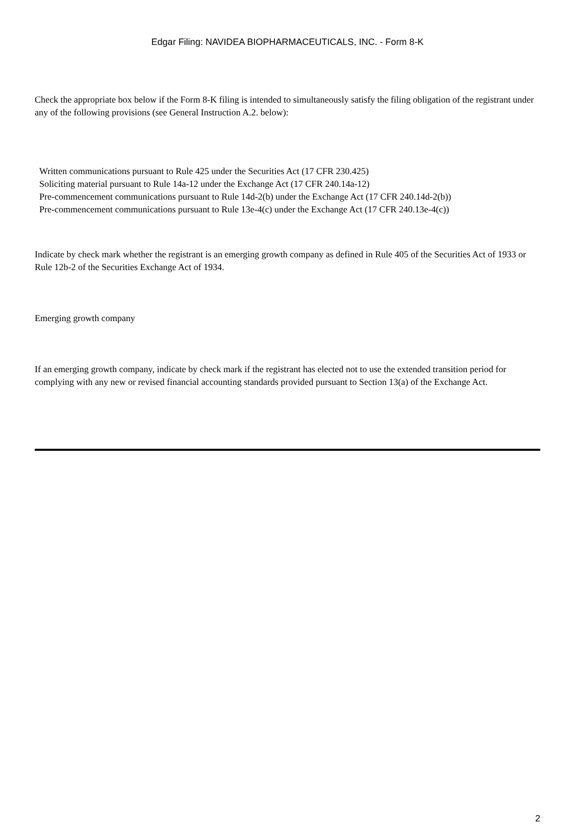Edgar Filing: NAVIDEA BIOPHARMACEUTICALS, INC. - Form 8-K
Check the appropriate box below if the Form 8-K filing is intended to simultaneously satisfy the filing obligation of the registrant under any of the following provisions (see General Instruction A.2. below):
Written communications pursuant to Rule 425 under the Securities Act (17 CFR 230.425)
Soliciting material pursuant to Rule 14a-12 under the Exchange Act (17 CFR 240.14a-12)
Pre-commencement communications pursuant to Rule 14d-2(b) under the Exchange Act (17 CFR 240.14d-2(b))
Pre-commencement communications pursuant to Rule 13e-4(c) under the Exchange Act (17 CFR 240.13e-4(c))
Indicate by check mark whether the registrant is an emerging growth company as defined in Rule 405 of the Securities Act of 1933 or Rule 12b-2 of the Securities Exchange Act of 1934.
Emerging growth company
If an emerging growth company, indicate by check mark if the registrant has elected not to use the extended transition period for complying with any new or revised financial accounting standards provided pursuant to Section 13(a) of the Exchange Act.
2